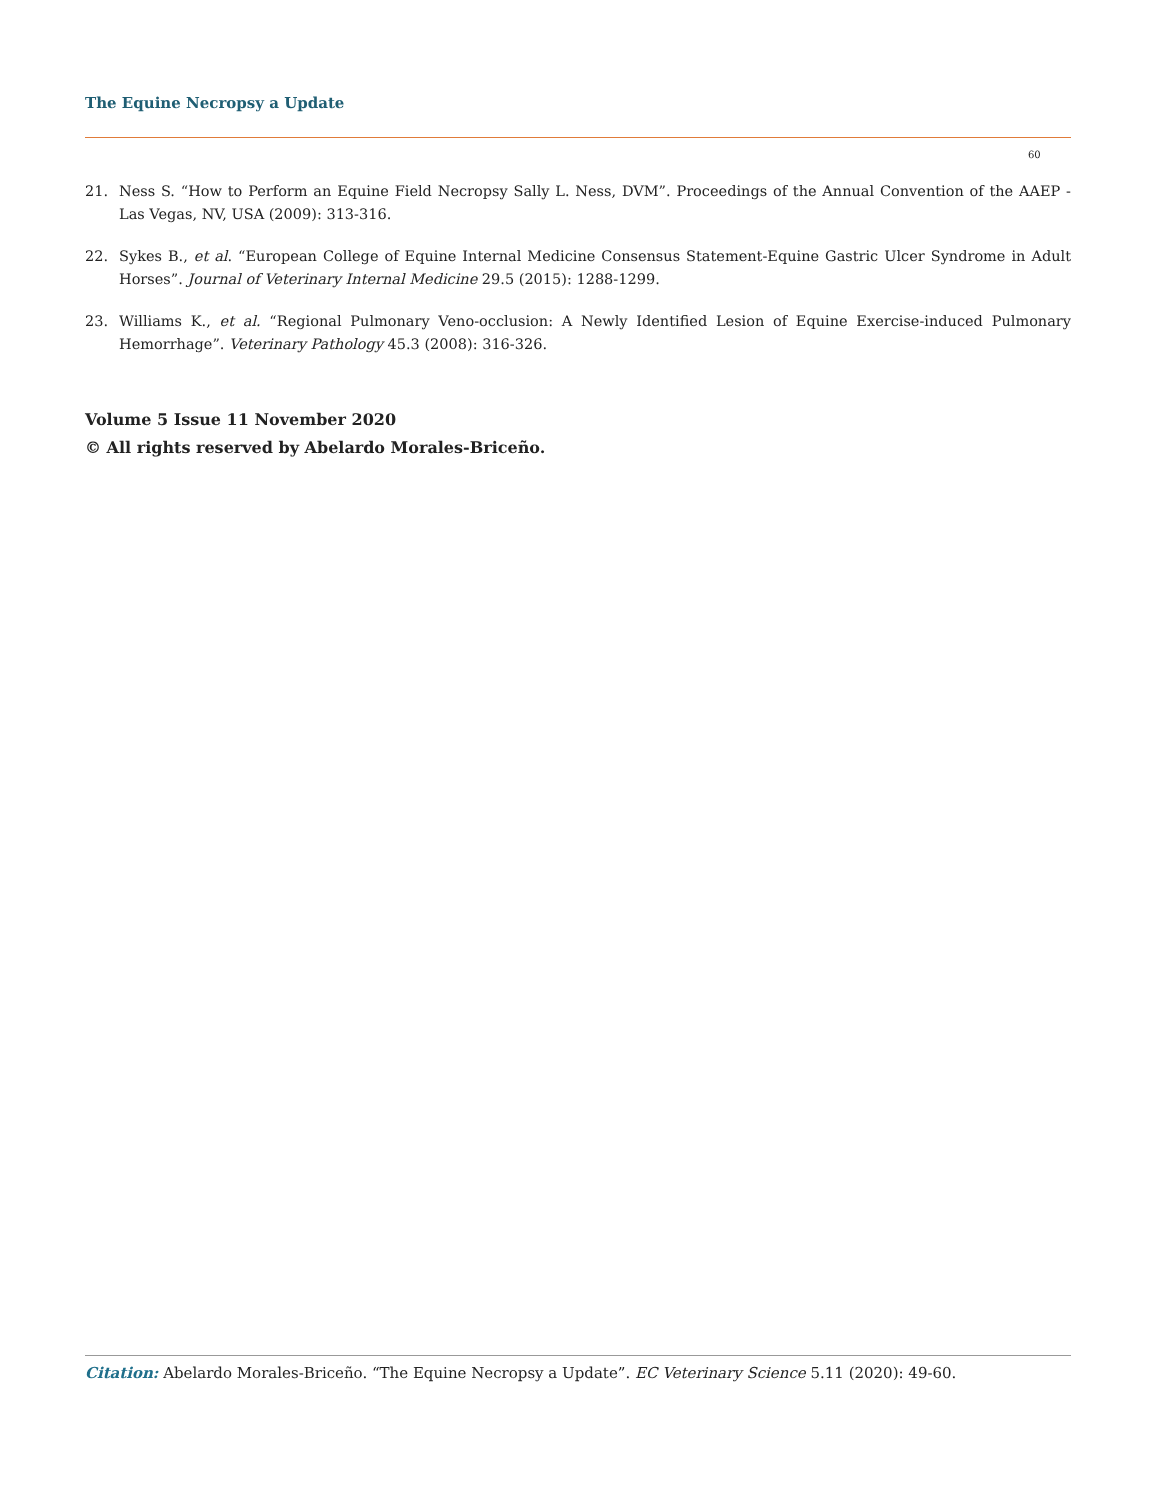The Equine Necropsy a Update
60
21. Ness S. “How to Perform an Equine Field Necropsy Sally L. Ness, DVM”. Proceedings of the Annual Convention of the AAEP - Las Vegas, NV, USA (2009): 313-316.
22. Sykes B., et al. “European College of Equine Internal Medicine Consensus Statement-Equine Gastric Ulcer Syndrome in Adult Horses”. Journal of Veterinary Internal Medicine 29.5 (2015): 1288-1299.
23. Williams K., et al. “Regional Pulmonary Veno-occlusion: A Newly Identified Lesion of Equine Exercise-induced Pulmonary Hemorrhage”. Veterinary Pathology 45.3 (2008): 316-326.
Volume 5 Issue 11 November 2020
© All rights reserved by Abelardo Morales-Briceño.
Citation: Abelardo Morales-Briceño. “The Equine Necropsy a Update”. EC Veterinary Science 5.11 (2020): 49-60.